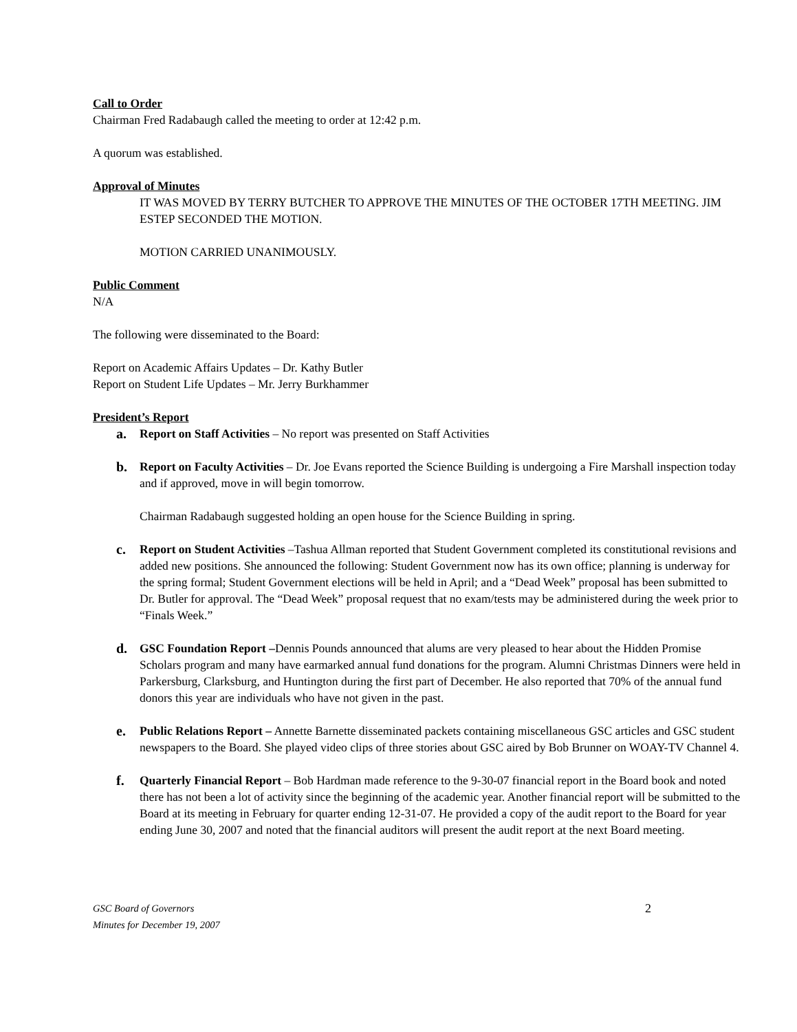Call to Order
Chairman Fred Radabaugh called the meeting to order at 12:42 p.m.
A quorum was established.
Approval of Minutes
IT WAS MOVED BY TERRY BUTCHER TO APPROVE THE MINUTES OF THE OCTOBER 17TH MEETING. JIM ESTEP SECONDED THE MOTION.
MOTION CARRIED UNANIMOUSLY.
Public Comment
N/A
The following were disseminated to the Board:
Report on Academic Affairs Updates – Dr. Kathy Butler
Report on Student Life Updates – Mr. Jerry Burkhammer
President’s Report
a. Report on Staff Activities – No report was presented on Staff Activities
b. Report on Faculty Activities – Dr. Joe Evans reported the Science Building is undergoing a Fire Marshall inspection today and if approved, move in will begin tomorrow.
Chairman Radabaugh suggested holding an open house for the Science Building in spring.
c. Report on Student Activities –Tashua Allman reported that Student Government completed its constitutional revisions and added new positions. She announced the following: Student Government now has its own office; planning is underway for the spring formal; Student Government elections will be held in April; and a “Dead Week” proposal has been submitted to Dr. Butler for approval. The “Dead Week” proposal request that no exam/tests may be administered during the week prior to “Finals Week.”
d. GSC Foundation Report –Dennis Pounds announced that alums are very pleased to hear about the Hidden Promise Scholars program and many have earmarked annual fund donations for the program. Alumni Christmas Dinners were held in Parkersburg, Clarksburg, and Huntington during the first part of December. He also reported that 70% of the annual fund donors this year are individuals who have not given in the past.
e. Public Relations Report – Annette Barnette disseminated packets containing miscellaneous GSC articles and GSC student newspapers to the Board. She played video clips of three stories about GSC aired by Bob Brunner on WOAY-TV Channel 4.
f. Quarterly Financial Report – Bob Hardman made reference to the 9-30-07 financial report in the Board book and noted there has not been a lot of activity since the beginning of the academic year. Another financial report will be submitted to the Board at its meeting in February for quarter ending 12-31-07. He provided a copy of the audit report to the Board for year ending June 30, 2007 and noted that the financial auditors will present the audit report at the next Board meeting.
GSC Board of Governors
Minutes for December 19, 2007
2